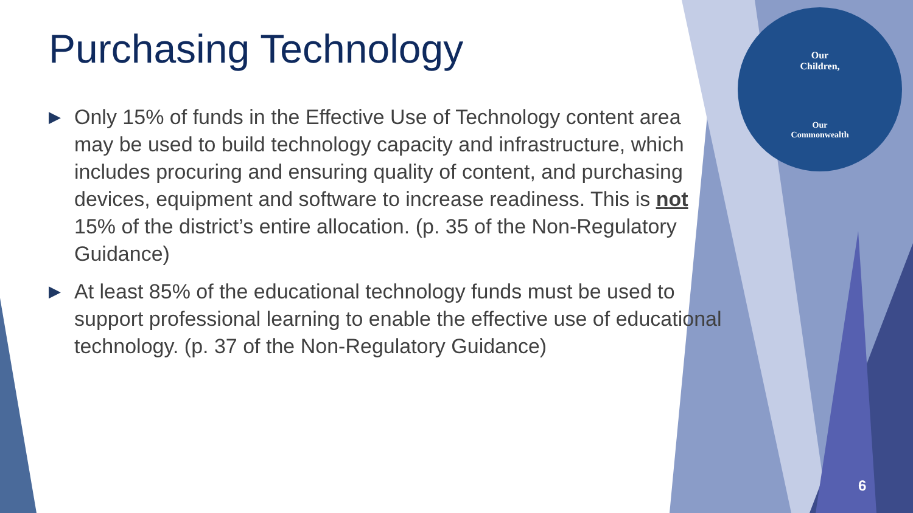Our
Children,
Our
Commonwealth
Purchasing Technology
▶ Only 15% of funds in the Effective Use of Technology content area may be used to build technology capacity and infrastructure, which includes procuring and ensuring quality of content, and purchasing devices, equipment and software to increase readiness. This is not 15% of the district’s entire allocation. (p. 35 of the Non-Regulatory Guidance)
▶ At least 85% of the educational technology funds must be used to support professional learning to enable the effective use of educational technology. (p. 37 of the Non-Regulatory Guidance)
6